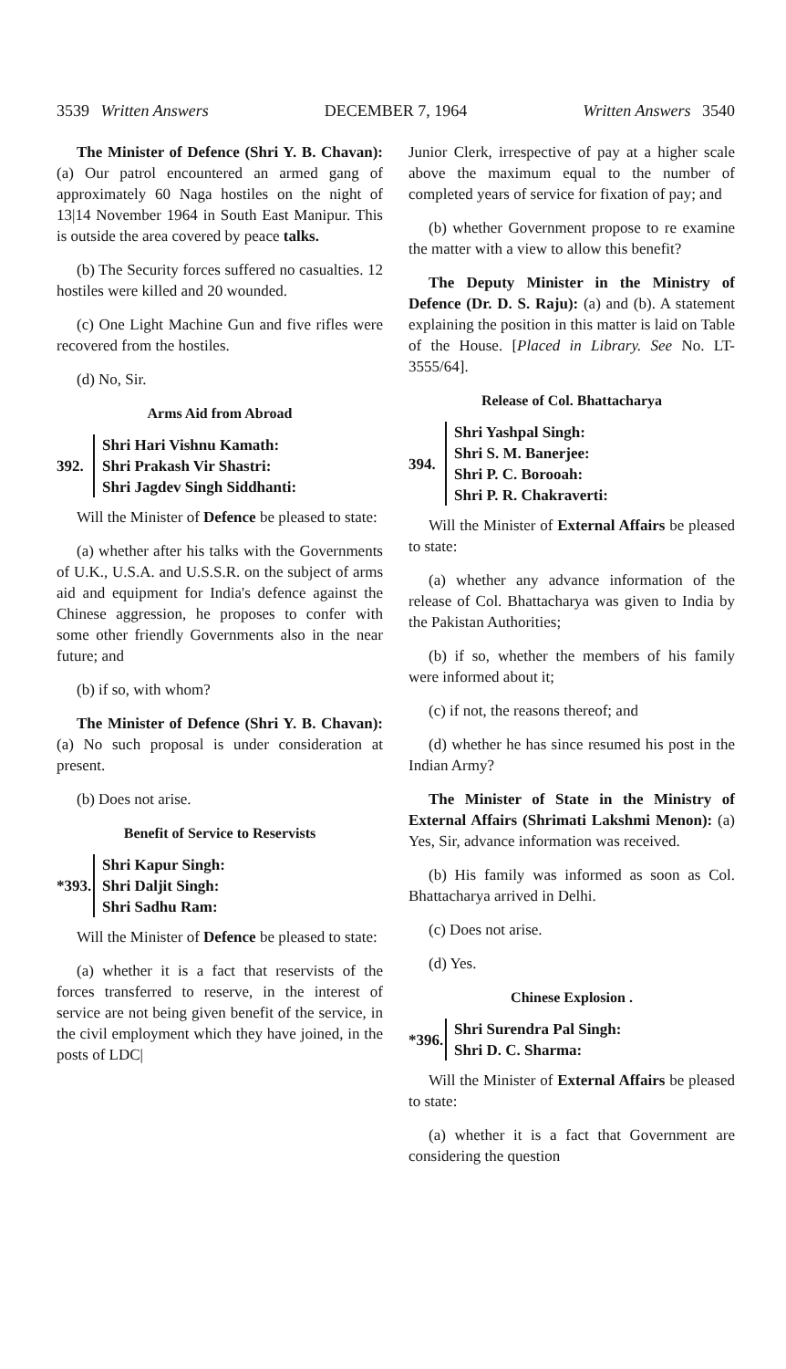3539 Written Answers DECEMBER 7, 1964 Written Answers 3540
The Minister of Defence (Shri Y. B. Chavan): (a) Our patrol encountered an armed gang of approximately 60 Naga hostiles on the night of 13|14 November 1964 in South East Manipur. This is outside the area covered by peace talks.
(b) The Security forces suffered no casualties. 12 hostiles were killed and 20 wounded.
(c) One Light Machine Gun and five rifles were recovered from the hostiles.
(d) No, Sir.
Arms Aid from Abroad
392.
Shri Hari Vishnu Kamath:
Shri Prakash Vir Shastri:
Shri Jagdev Singh Siddhanti:
Will the Minister of Defence be pleased to state:
(a) whether after his talks with the Governments of U.K., U.S.A. and U.S.S.R. on the subject of arms aid and equipment for India's defence against the Chinese aggression, he proposes to confer with some other friendly Governments also in the near future; and
(b) if so, with whom?
The Minister of Defence (Shri Y. B. Chavan): (a) No such proposal is under consideration at present.
(b) Does not arise.
Benefit of Service to Reservists
*393.
Shri Kapur Singh:
Shri Daljit Singh:
Shri Sadhu Ram:
Will the Minister of Defence be pleased to state:
(a) whether it is a fact that reservists of the forces transferred to reserve, in the interest of service are not being given benefit of the service, in the civil employment which they have joined, in the posts of LDC|
Junior Clerk, irrespective of pay at a higher scale above the maximum equal to the number of completed years of service for fixation of pay; and
(b) whether Government propose to re examine the matter with a view to allow this benefit?
The Deputy Minister in the Ministry of Defence (Dr. D. S. Raju): (a) and (b). A statement explaining the position in this matter is laid on Table of the House. [Placed in Library. See No. LT-3555/64].
Release of Col. Bhattacharya
394.
Shri Yashpal Singh:
Shri S. M. Banerjee:
Shri P. C. Borooah:
Shri P. R. Chakraverti:
Will the Minister of External Affairs be pleased to state:
(a) whether any advance information of the release of Col. Bhattacharya was given to India by the Pakistan Authorities;
(b) if so, whether the members of his family were informed about it;
(c) if not, the reasons thereof; and
(d) whether he has since resumed his post in the Indian Army?
The Minister of State in the Ministry of External Affairs (Shrimati Lakshmi Menon): (a) Yes, Sir, advance information was received.
(b) His family was informed as soon as Col. Bhattacharya arrived in Delhi.
(c) Does not arise.
(d) Yes.
Chinese Explosion .
*396.
Shri Surendra Pal Singh:
Shri D. C. Sharma:
Will the Minister of External Affairs be pleased to state:
(a) whether it is a fact that Government are considering the question